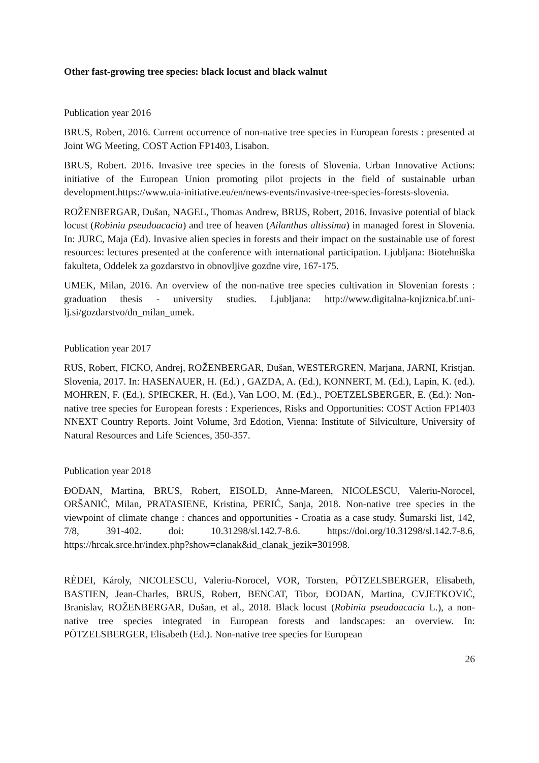Other fast-growing tree species: black locust and black walnut
Publication year 2016
BRUS, Robert, 2016. Current occurrence of non-native tree species in European forests : presented at Joint WG Meeting, COST Action FP1403, Lisabon.
BRUS, Robert. 2016. Invasive tree species in the forests of Slovenia. Urban Innovative Actions: initiative of the European Union promoting pilot projects in the field of sustainable urban development.https://www.uia-initiative.eu/en/news-events/invasive-tree-species-forests-slovenia.
ROŽENBERGAR, Dušan, NAGEL, Thomas Andrew, BRUS, Robert, 2016. Invasive potential of black locust (Robinia pseudoacacia) and tree of heaven (Ailanthus altissima) in managed forest in Slovenia. In: JURC, Maja (Ed). Invasive alien species in forests and their impact on the sustainable use of forest resources: lectures presented at the conference with international participation. Ljubljana: Biotehniška fakulteta, Oddelek za gozdarstvo in obnovljive gozdne vire, 167-175.
UMEK, Milan, 2016. An overview of the non-native tree species cultivation in Slovenian forests : graduation thesis - university studies. Ljubljana: http://www.digitalna-knjiznica.bf.uni-lj.si/gozdarstvo/dn_milan_umek.
Publication year 2017
RUS, Robert, FICKO, Andrej, ROŽENBERGAR, Dušan, WESTERGREN, Marjana, JARNI, Kristjan. Slovenia, 2017. In: HASENAUER, H. (Ed.) , GAZDA, A. (Ed.), KONNERT, M. (Ed.), Lapin, K. (ed.). MOHREN, F. (Ed.), SPIECKER, H. (Ed.), Van LOO, M. (Ed.)., POETZELSBERGER, E. (Ed.): Non-native tree species for European forests : Experiences, Risks and Opportunities: COST Action FP1403 NNEXT Country Reports. Joint Volume, 3rd Edotion, Vienna: Institute of Silviculture, University of Natural Resources and Life Sciences, 350-357.
Publication year 2018
ĐODAN, Martina, BRUS, Robert, EISOLD, Anne-Mareen, NICOLESCU, Valeriu-Norocel, ORŠANIĆ, Milan, PRATASIENE, Kristina, PERIĆ, Sanja, 2018. Non-native tree species in the viewpoint of climate change : chances and opportunities - Croatia as a case study. Šumarski list, 142, 7/8, 391-402. doi: 10.31298/sl.142.7-8.6. https://doi.org/10.31298/sl.142.7-8.6, https://hrcak.srce.hr/index.php?show=clanak&id_clanak_jezik=301998.
RÉDEI, Károly, NICOLESCU, Valeriu-Norocel, VOR, Torsten, PÖTZELSBERGER, Elisabeth, BASTIEN, Jean-Charles, BRUS, Robert, BENCAT, Tibor, ĐODAN, Martina, CVJETKOVIĆ, Branislav, ROŽENBERGAR, Dušan, et al., 2018. Black locust (Robinia pseudoacacia L.), a non-native tree species integrated in European forests and landscapes: an overview. In: PÖTZELSBERGER, Elisabeth (Ed.). Non-native tree species for European
26